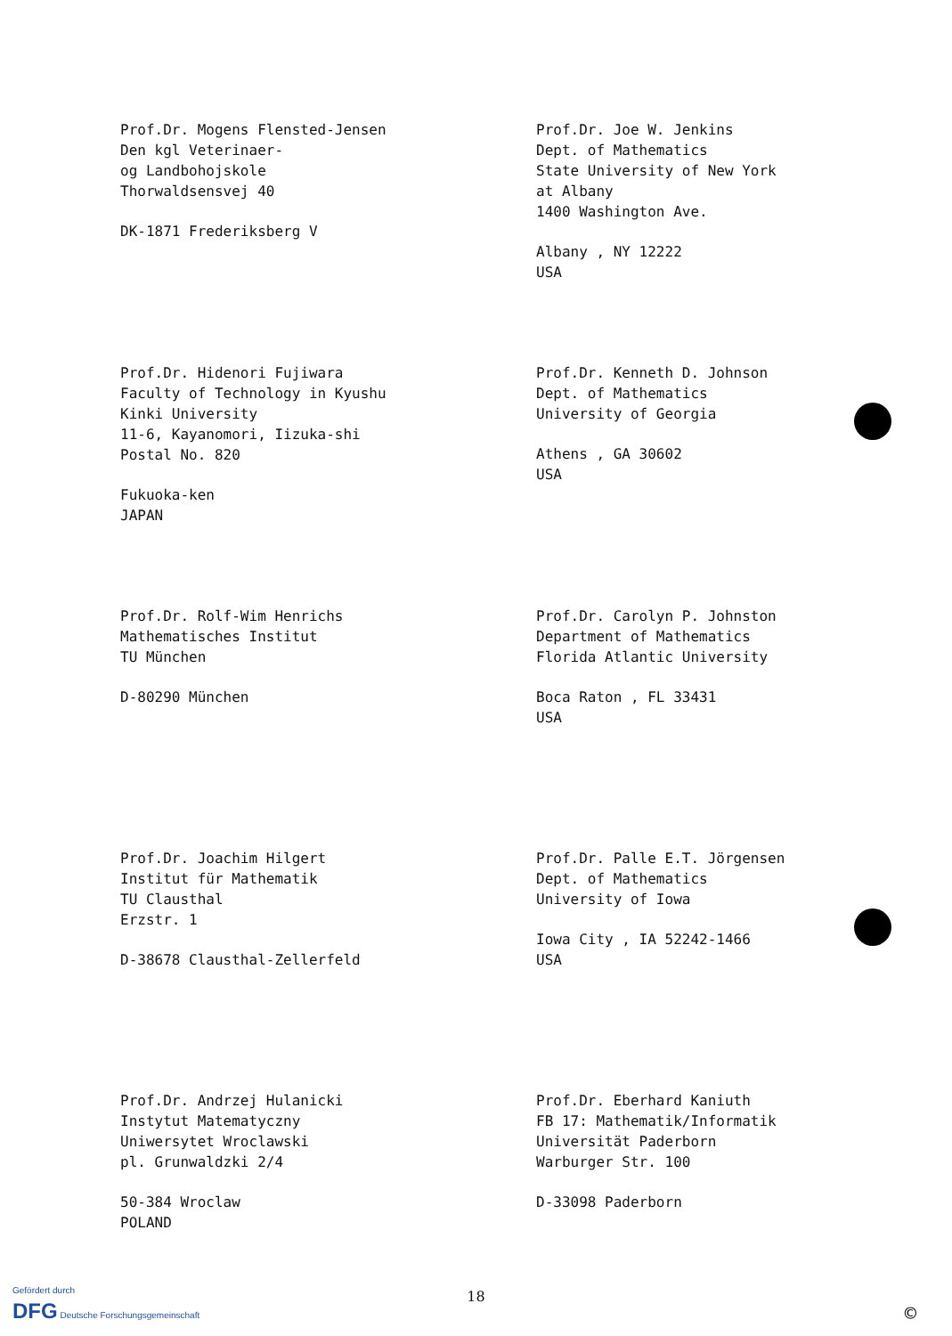Prof.Dr. Mogens Flensted-Jensen
Den kgl Veterinaer-
og Landbohojskole
Thorwaldsensvej 40
DK-1871 Frederiksberg V
Prof.Dr. Joe W. Jenkins
Dept. of Mathematics
State University of New York
at Albany
1400 Washington Ave.
Albany , NY 12222
USA
Prof.Dr. Hidenori Fujiwara
Faculty of Technology in Kyushu
Kinki University
11-6, Kayanomori, Iizuka-shi
Postal No. 820
Fukuoka-ken
JAPAN
Prof.Dr. Kenneth D. Johnson
Dept. of Mathematics
University of Georgia
Athens , GA 30602
USA
Prof.Dr. Rolf-Wim Henrichs
Mathematisches Institut
TU München
D-80290 München
Prof.Dr. Carolyn P. Johnston
Department of Mathematics
Florida Atlantic University
Boca Raton , FL 33431
USA
Prof.Dr. Joachim Hilgert
Institut für Mathematik
TU Clausthal
Erzstr. 1
D-38678 Clausthal-Zellerfeld
Prof.Dr. Palle E.T. Jörgensen
Dept. of Mathematics
University of Iowa
Iowa City , IA 52242-1466
USA
Prof.Dr. Andrzej Hulanicki
Instytut Matematyczny
Uniwersytet Wroclawski
pl. Grunwaldzki 2/4
50-384 Wroclaw
POLAND
Prof.Dr. Eberhard Kaniuth
FB 17: Mathematik/Informatik
Universität Paderborn
Warburger Str. 100
D-33098 Paderborn
18
Gefördert durch
DFG Deutsche Forschungsgemeinschaft
©